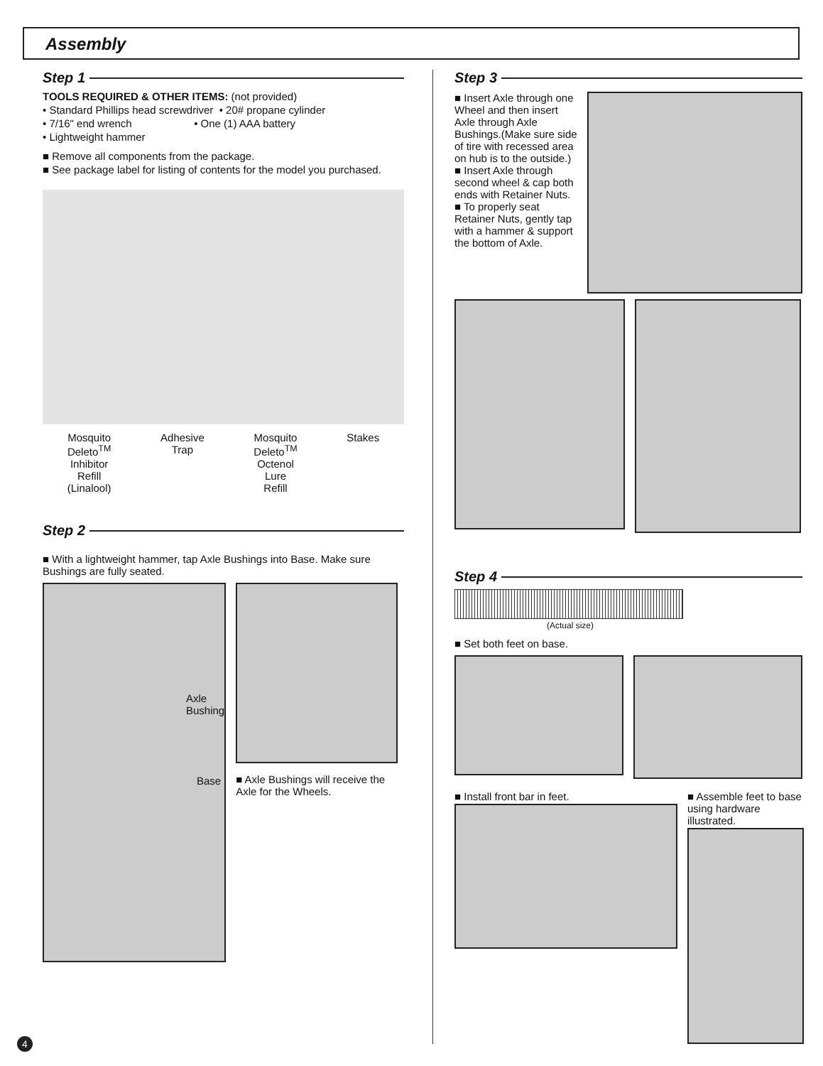Assembly
Step 1
TOOLS REQUIRED & OTHER ITEMS: (not provided)
• Standard Phillips head screwdriver • 20# propane cylinder
• 7/16" end wrench • One (1) AAA battery
• Lightweight hammer
■ Remove all components from the package.
■ See package label for listing of contents for the model you purchased.
Mosquito
Deleto<sup>TM</sup>
Inhibitor
Refill
(Linalool)
Adhesive
Trap
Mosquito
Deleto<sup>TM</sup>
Octenol
Lure
Refill
Stakes
Step 2
■ With a lightweight hammer, tap Axle Bushings into Base. Make sure Bushings are fully seated.
Axle
Bushing
Base
■ Axle Bushings will receive the Axle for the Wheels.
Step 3
■ Insert Axle through one Wheel and then insert Axle through Axle Bushings.(Make sure side of tire with recessed area on hub is to the outside.)
■ Insert Axle through second wheel & cap both ends with Retainer Nuts.
■ To properly seat Retainer Nuts, gently tap with a hammer & support the bottom of Axle.
Step 4
(Actual size)
■ Set both feet on base.
■ Install front bar in feet. ■ Assemble feet to base using hardware illustrated.
4